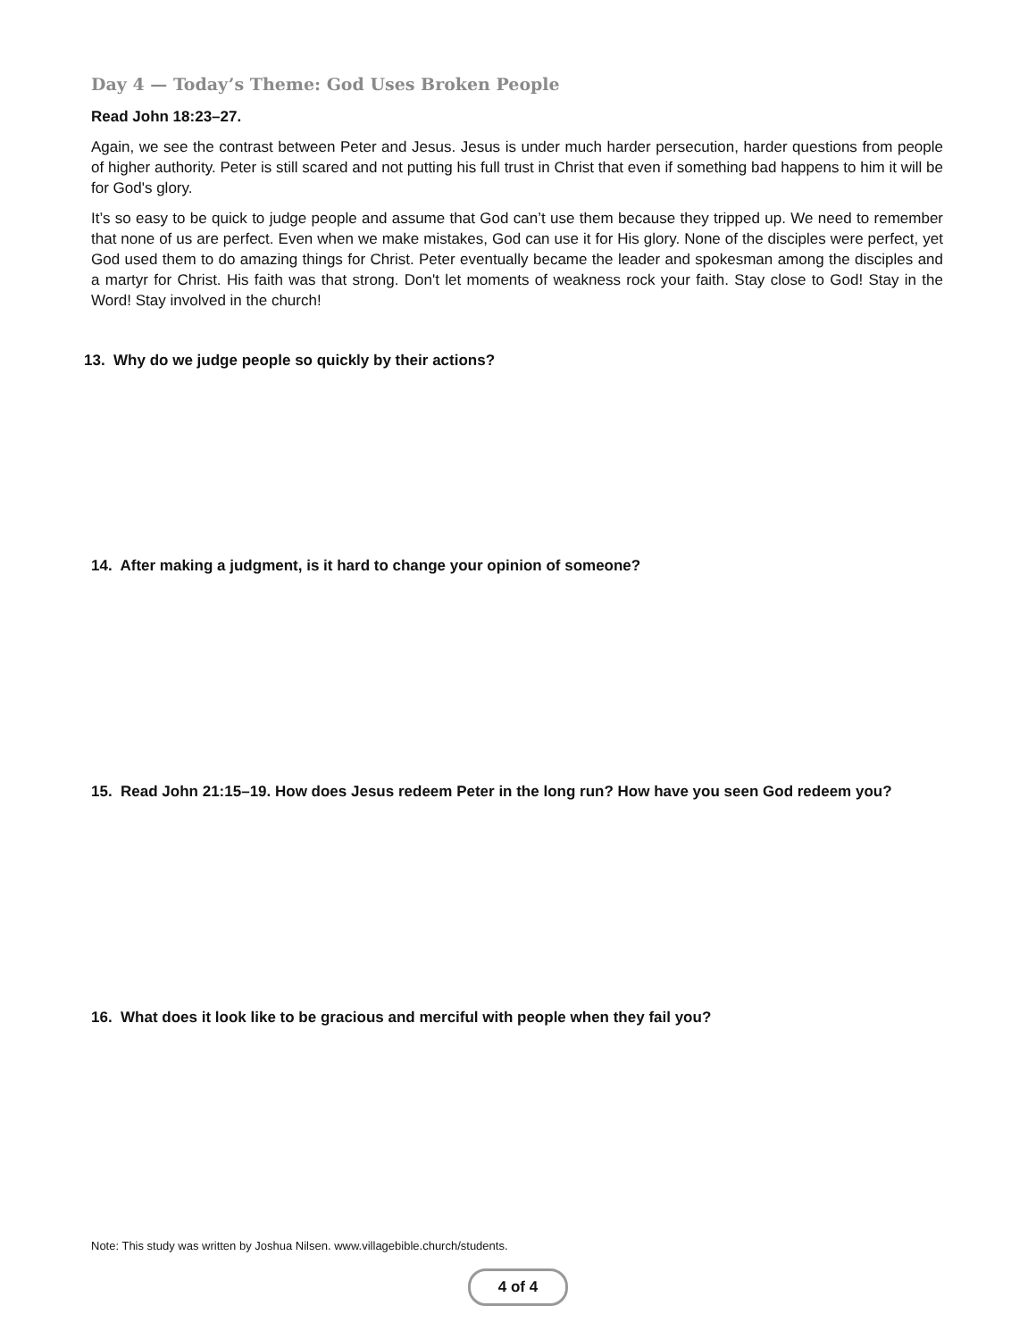Day 4 — Today’s Theme: God Uses Broken People
Read John 18:23–27.
Again, we see the contrast between Peter and Jesus. Jesus is under much harder persecution, harder questions from people of higher authority. Peter is still scared and not putting his full trust in Christ that even if something bad happens to him it will be for God's glory.
It’s so easy to be quick to judge people and assume that God can’t use them because they tripped up. We need to remember that none of us are perfect. Even when we make mistakes, God can use it for His glory. None of the disciples were perfect, yet God used them to do amazing things for Christ. Peter eventually became the leader and spokesman among the disciples and a martyr for Christ. His faith was that strong. Don't let moments of weakness rock your faith. Stay close to God! Stay in the Word! Stay involved in the church!
13. Why do we judge people so quickly by their actions?
14. After making a judgment, is it hard to change your opinion of someone?
15. Read John 21:15–19. How does Jesus redeem Peter in the long run? How have you seen God redeem you?
16. What does it look like to be gracious and merciful with people when they fail you?
Note: This study was written by Joshua Nilsen. www.villagebible.church/students.
4 of 4